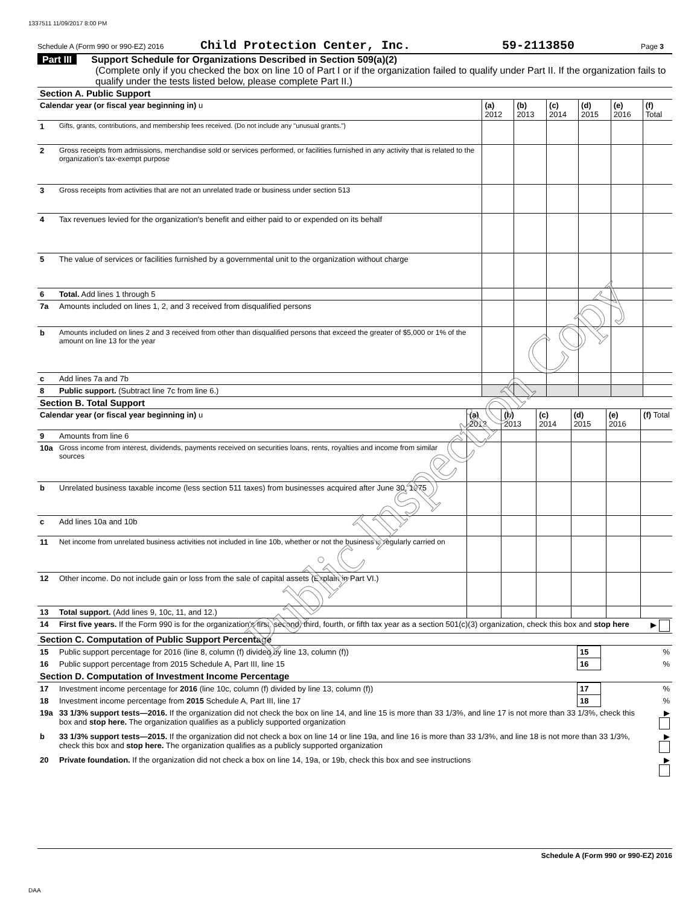1337511 11/09/2017 8:00 PM
Schedule A (Form 990 or 990-EZ) 2016 Child Protection Center, Inc. 59-2113850 Page 3
Part III Support Schedule for Organizations Described in Section 509(a)(2)
(Complete only if you checked the box on line 10 of Part I or if the organization failed to qualify under Part II. If the organization fails to qualify under the tests listed below, please complete Part II.)
Section A. Public Support
| Calendar year (or fiscal year beginning in) u | | (a) 2012 | (b) 2013 | (c) 2014 | (d) 2015 | (e) 2016 | (f) Total |
| 1 | Gifts, grants, contributions, and membership fees received. (Do not include any "unusual grants.") | | | | | | |
| 2 | Gross receipts from admissions, merchandise sold or services performed, or facilities furnished in any activity that is related to the organization's tax-exempt purpose | | | | | | |
| 3 | Gross receipts from activities that are not an unrelated trade or business under section 513 | | | | | | |
| 4 | Tax revenues levied for the organization's benefit and either paid to or expended on its behalf | | | | | | |
| 5 | The value of services or facilities furnished by a governmental unit to the organization without charge | | | | | | |
| 6 | Total. Add lines 1 through 5 | | | | | | |
| 7a | Amounts included on lines 1, 2, and 3 received from disqualified persons | | | | | | |
| b | Amounts included on lines 2 and 3 received from other than disqualified persons that exceed the greater of $5,000 or 1% of the amount on line 13 for the year | | | | | | |
| c | Add lines 7a and 7b | | | | | | |
| 8 | Public support. (Subtract line 7c from line 6.) | | | | | | |
Section B. Total Support
| Calendar year (or fiscal year beginning in) u | | (a) 2012 | (b) 2013 | (c) 2014 | (d) 2015 | (e) 2016 | (f) Total |
| 9 | Amounts from line 6 | | | | | | |
| 10a | Gross income from interest, dividends, payments received on securities loans, rents, royalties and income from similar sources | | | | | | |
| b | Unrelated business taxable income (less section 511 taxes) from businesses acquired after June 30, 1975 | | | | | | |
| c | Add lines 10a and 10b | | | | | | |
| 11 | Net income from unrelated business activities not included in line 10b, whether or not the business is regularly carried on | | | | | | |
| 12 | Other income. Do not include gain or loss from the sale of capital assets (Explain in Part VI.) | | | | | | |
| 13 | Total support. (Add lines 9, 10c, 11, and 12.) | | | | | | |
| 14 | First five years. If the Form 990 is for the organization's first, second, third, fourth, or fifth tax year as a section 501(c)(3) organization, check this box and stop here | ▶ |
Section C. Computation of Public Support Percentage
| 15 | Public support percentage for 2016 (line 8, column (f) divided by line 13, column (f)) | 15 | % |
| 16 | Public support percentage from 2015 Schedule A, Part III, line 15 | 16 | % |
Section D. Computation of Investment Income Percentage
| 17 | Investment income percentage for 2016 (line 10c, column (f) divided by line 13, column (f)) | 17 | % |
| 18 | Investment income percentage from 2015 Schedule A, Part III, line 17 | 18 | % |
| 19a | 33 1/3% support tests—2016. If the organization did not check the box on line 14, and line 15 is more than 33 1/3%, and line 17 is not more than 33 1/3%, check this box and stop here. The organization qualifies as a publicly supported organization | ▶ |
| b | 33 1/3% support tests—2015. If the organization did not check a box on line 14 or line 19a, and line 16 is more than 33 1/3%, and line 18 is not more than 33 1/3%, check this box and stop here. The organization qualifies as a publicly supported organization | ▶ |
| 20 | Private foundation. If the organization did not check a box on line 14, 19a, or 19b, check this box and see instructions | ▶ |
Schedule A (Form 990 or 990-EZ) 2016
DAA
Public Inspection Copy